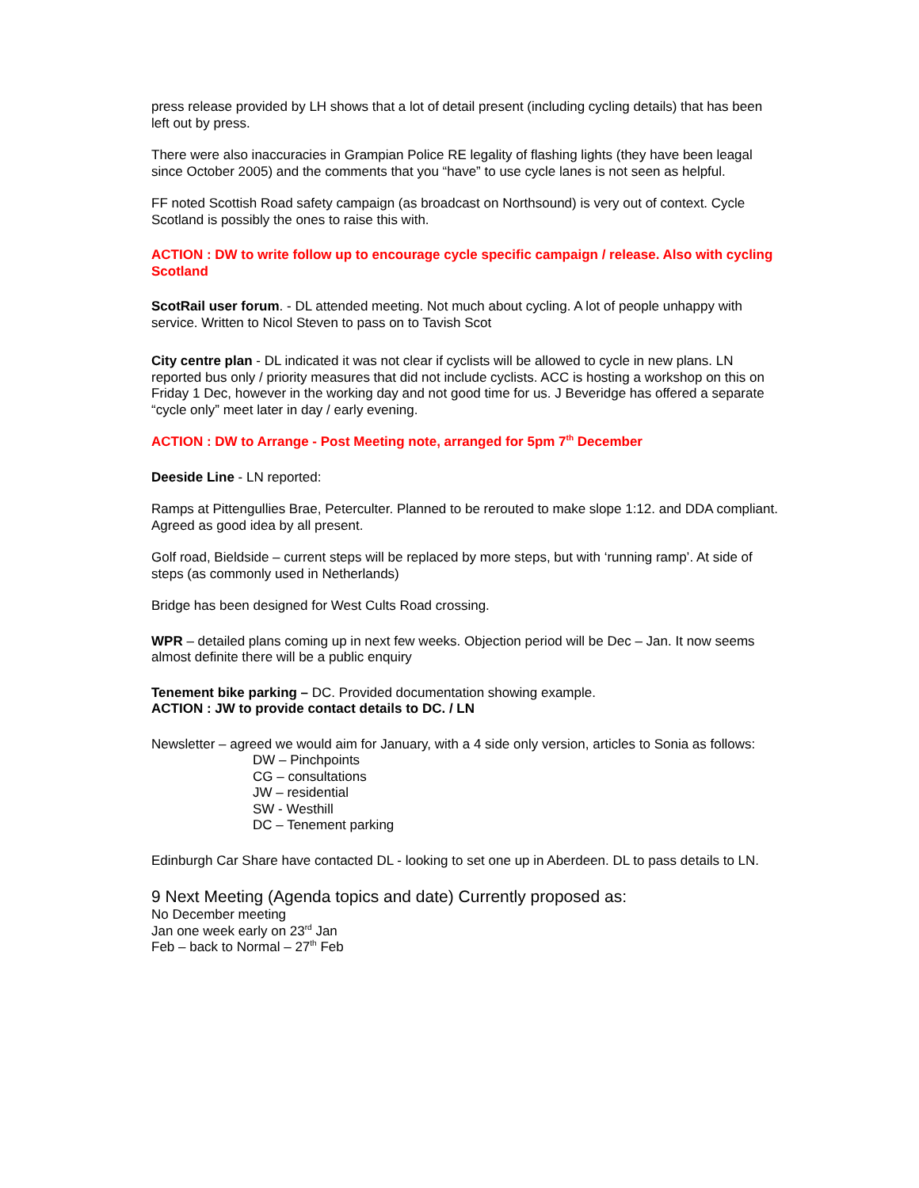press release provided by LH shows that a lot of detail present (including cycling details) that has been left out by press.
There were also inaccuracies in Grampian Police RE legality of flashing lights (they have been leagal since October 2005) and the comments that you “have” to use cycle lanes is not seen as helpful.
FF noted Scottish Road safety campaign (as broadcast on Northsound) is very out of context. Cycle Scotland is possibly the ones to raise this with.
ACTION : DW to write follow up to encourage cycle specific campaign / release. Also with cycling Scotland
ScotRail user forum. - DL attended meeting. Not much about cycling. A lot of people unhappy with service. Written to Nicol Steven to pass on to Tavish Scot
City centre plan - DL indicated it was not clear if cyclists will be allowed to cycle in new plans. LN reported bus only / priority measures that did not include cyclists. ACC is hosting a workshop on this on Friday 1 Dec, however in the working day and not good time for us. J Beveridge has offered a separate “cycle only” meet later in day / early evening.
ACTION : DW to Arrange - Post Meeting note, arranged for 5pm 7<sup>th</sup> December
Deeside Line - LN reported:
Ramps at Pittengullies Brae, Peterculter. Planned to be rerouted to make slope 1:12. and DDA compliant. Agreed as good idea by all present.
Golf road, Bieldside – current steps will be replaced by more steps, but with ‘running ramp’. At side of steps (as commonly used in Netherlands)
Bridge has been designed for West Cults Road crossing.
WPR – detailed plans coming up in next few weeks. Objection period will be Dec – Jan. It now seems almost definite there will be a public enquiry
Tenement bike parking – DC. Provided documentation showing example.
ACTION : JW to provide contact details to DC. / LN
Newsletter – agreed we would aim for January, with a 4 side only version, articles to Sonia as follows:
DW – Pinchpoints
CG – consultations
JW – residential
SW - Westhill
DC – Tenement parking
Edinburgh Car Share have contacted DL - looking to set one up in Aberdeen. DL to pass details to LN.
9 Next Meeting (Agenda topics and date) Currently proposed as:
No December meeting
Jan one week early on 23<sup>rd</sup> Jan
Feb – back to Normal – 27<sup>th</sup> Feb